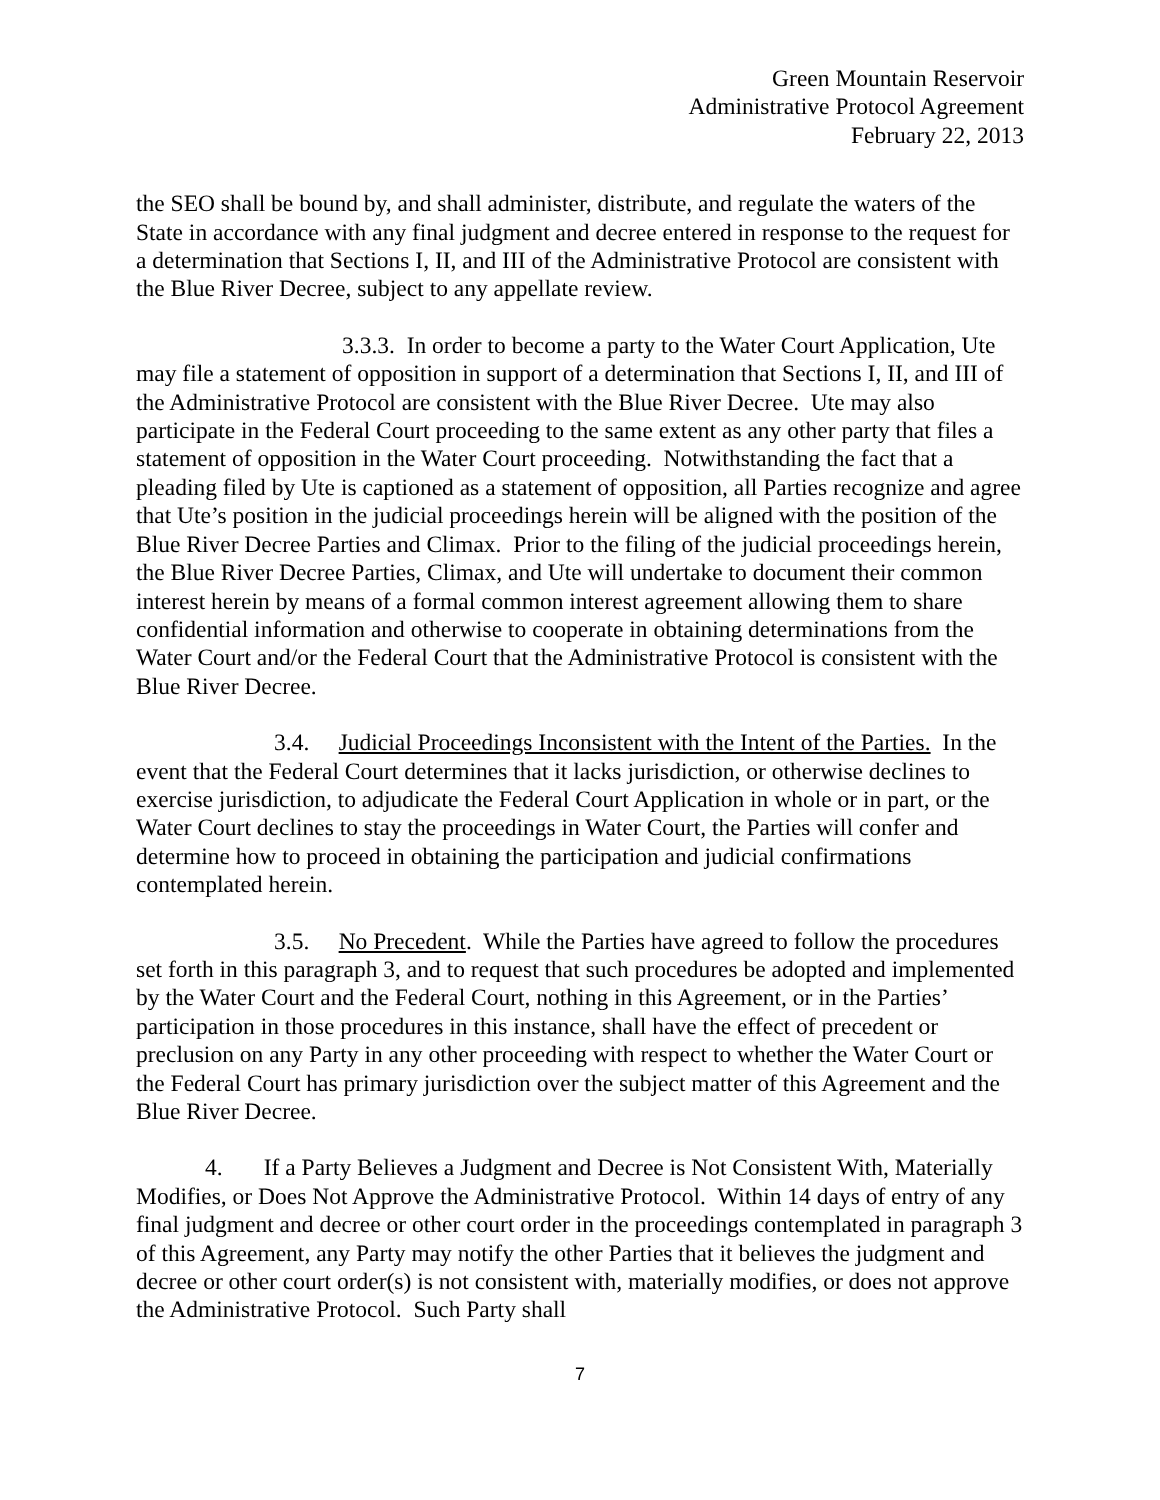Green Mountain Reservoir
Administrative Protocol Agreement
February 22, 2013
the SEO shall be bound by, and shall administer, distribute, and regulate the waters of the State in accordance with any final judgment and decree entered in response to the request for a determination that Sections I, II, and III of the Administrative Protocol are consistent with the Blue River Decree, subject to any appellate review.
3.3.3. In order to become a party to the Water Court Application, Ute may file a statement of opposition in support of a determination that Sections I, II, and III of the Administrative Protocol are consistent with the Blue River Decree. Ute may also participate in the Federal Court proceeding to the same extent as any other party that files a statement of opposition in the Water Court proceeding. Notwithstanding the fact that a pleading filed by Ute is captioned as a statement of opposition, all Parties recognize and agree that Ute’s position in the judicial proceedings herein will be aligned with the position of the Blue River Decree Parties and Climax. Prior to the filing of the judicial proceedings herein, the Blue River Decree Parties, Climax, and Ute will undertake to document their common interest herein by means of a formal common interest agreement allowing them to share confidential information and otherwise to cooperate in obtaining determinations from the Water Court and/or the Federal Court that the Administrative Protocol is consistent with the Blue River Decree.
3.4. Judicial Proceedings Inconsistent with the Intent of the Parties. In the event that the Federal Court determines that it lacks jurisdiction, or otherwise declines to exercise jurisdiction, to adjudicate the Federal Court Application in whole or in part, or the Water Court declines to stay the proceedings in Water Court, the Parties will confer and determine how to proceed in obtaining the participation and judicial confirmations contemplated herein.
3.5. No Precedent. While the Parties have agreed to follow the procedures set forth in this paragraph 3, and to request that such procedures be adopted and implemented by the Water Court and the Federal Court, nothing in this Agreement, or in the Parties’ participation in those procedures in this instance, shall have the effect of precedent or preclusion on any Party in any other proceeding with respect to whether the Water Court or the Federal Court has primary jurisdiction over the subject matter of this Agreement and the Blue River Decree.
4. If a Party Believes a Judgment and Decree is Not Consistent With, Materially Modifies, or Does Not Approve the Administrative Protocol. Within 14 days of entry of any final judgment and decree or other court order in the proceedings contemplated in paragraph 3 of this Agreement, any Party may notify the other Parties that it believes the judgment and decree or other court order(s) is not consistent with, materially modifies, or does not approve the Administrative Protocol. Such Party shall
7